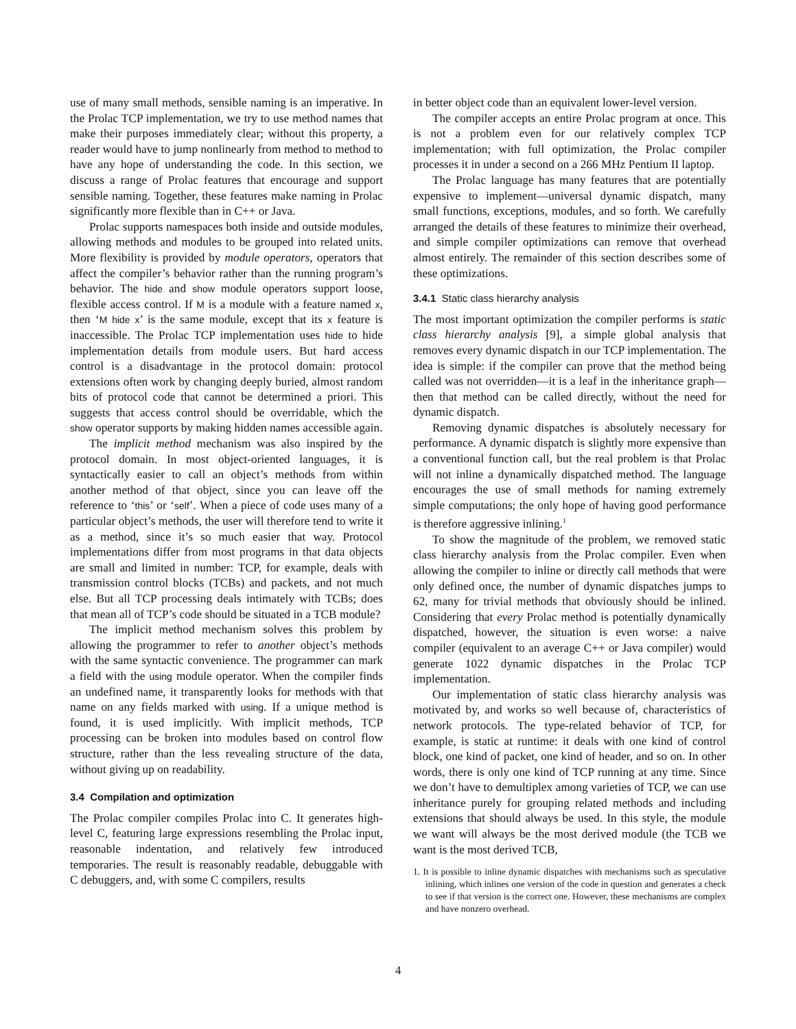use of many small methods, sensible naming is an imperative. In the Prolac TCP implementation, we try to use method names that make their purposes immediately clear; without this property, a reader would have to jump nonlinearly from method to method to have any hope of understanding the code. In this section, we discuss a range of Prolac features that encourage and support sensible naming. Together, these features make naming in Prolac significantly more flexible than in C++ or Java.
Prolac supports namespaces both inside and outside modules, allowing methods and modules to be grouped into related units. More flexibility is provided by module operators, operators that affect the compiler’s behavior rather than the running program’s behavior. The hide and show module operators support loose, flexible access control. If M is a module with a feature named x, then ‘M hide x’ is the same module, except that its x feature is inaccessible. The Prolac TCP implementation uses hide to hide implementation details from module users. But hard access control is a disadvantage in the protocol domain: protocol extensions often work by changing deeply buried, almost random bits of protocol code that cannot be determined a priori. This suggests that access control should be overridable, which the show operator supports by making hidden names accessible again.
The implicit method mechanism was also inspired by the protocol domain. In most object-oriented languages, it is syntactically easier to call an object’s methods from within another method of that object, since you can leave off the reference to ‘this’ or ‘self’. When a piece of code uses many of a particular object’s methods, the user will therefore tend to write it as a method, since it’s so much easier that way. Protocol implementations differ from most programs in that data objects are small and limited in number: TCP, for example, deals with transmission control blocks (TCBs) and packets, and not much else. But all TCP processing deals intimately with TCBs; does that mean all of TCP’s code should be situated in a TCB module?
The implicit method mechanism solves this problem by allowing the programmer to refer to another object’s methods with the same syntactic convenience. The programmer can mark a field with the using module operator. When the compiler finds an undefined name, it transparently looks for methods with that name on any fields marked with using. If a unique method is found, it is used implicitly. With implicit methods, TCP processing can be broken into modules based on control flow structure, rather than the less revealing structure of the data, without giving up on readability.
3.4 Compilation and optimization
The Prolac compiler compiles Prolac into C. It generates high-level C, featuring large expressions resembling the Prolac input, reasonable indentation, and relatively few introduced temporaries. The result is reasonably readable, debuggable with C debuggers, and, with some C compilers, results
in better object code than an equivalent lower-level version.
The compiler accepts an entire Prolac program at once. This is not a problem even for our relatively complex TCP implementation; with full optimization, the Prolac compiler processes it in under a second on a 266 MHz Pentium II laptop.
The Prolac language has many features that are potentially expensive to implement—universal dynamic dispatch, many small functions, exceptions, modules, and so forth. We carefully arranged the details of these features to minimize their overhead, and simple compiler optimizations can remove that overhead almost entirely. The remainder of this section describes some of these optimizations.
3.4.1 Static class hierarchy analysis
The most important optimization the compiler performs is static class hierarchy analysis [9], a simple global analysis that removes every dynamic dispatch in our TCP implementation. The idea is simple: if the compiler can prove that the method being called was not overridden—it is a leaf in the inheritance graph—then that method can be called directly, without the need for dynamic dispatch.
Removing dynamic dispatches is absolutely necessary for performance. A dynamic dispatch is slightly more expensive than a conventional function call, but the real problem is that Prolac will not inline a dynamically dispatched method. The language encourages the use of small methods for naming extremely simple computations; the only hope of having good performance is therefore aggressive inlining.<sup>1</sup>
To show the magnitude of the problem, we removed static class hierarchy analysis from the Prolac compiler. Even when allowing the compiler to inline or directly call methods that were only defined once, the number of dynamic dispatches jumps to 62, many for trivial methods that obviously should be inlined. Considering that every Prolac method is potentially dynamically dispatched, however, the situation is even worse: a naive compiler (equivalent to an average C++ or Java compiler) would generate 1022 dynamic dispatches in the Prolac TCP implementation.
Our implementation of static class hierarchy analysis was motivated by, and works so well because of, characteristics of network protocols. The type-related behavior of TCP, for example, is static at runtime: it deals with one kind of control block, one kind of packet, one kind of header, and so on. In other words, there is only one kind of TCP running at any time. Since we don’t have to demultiplex among varieties of TCP, we can use inheritance purely for grouping related methods and including extensions that should always be used. In this style, the module we want will always be the most derived module (the TCB we want is the most derived TCB,
1. It is possible to inline dynamic dispatches with mechanisms such as speculative inlining, which inlines one version of the code in question and generates a check to see if that version is the correct one. However, these mechanisms are complex and have nonzero overhead.
4